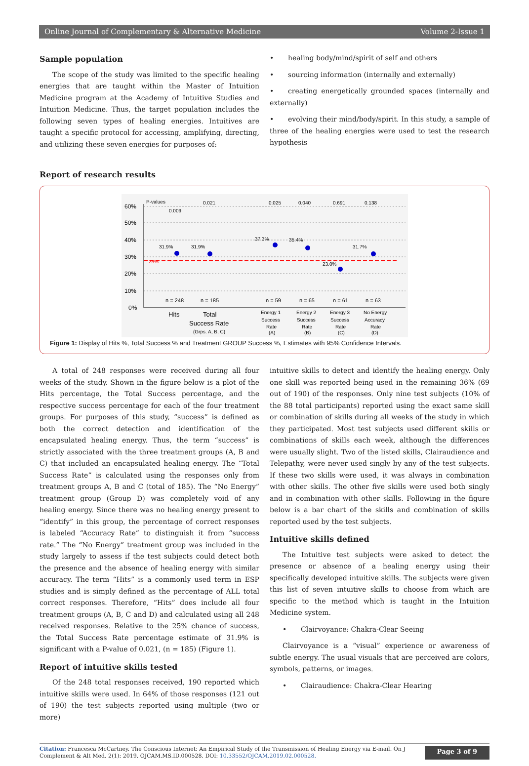Online Journal of Complementary & Alternative Medicine Volume 2-Issue 1
Sample population
The scope of the study was limited to the specific healing energies that are taught within the Master of Intuition Medicine program at the Academy of Intuitive Studies and Intuition Medicine. Thus, the target population includes the following seven types of healing energies. Intuitives are taught a specific protocol for accessing, amplifying, directing, and utilizing these seven energies for purposes of:
• healing body/mind/spirit of self and others
• sourcing information (internally and externally)
• creating energetically grounded spaces (internally and externally)
• evolving their mind/body/spirit. In this study, a sample of three of the healing energies were used to test the research hypothesis
Report of research results
60%
50%
40%
30%
20%
10%
0%
P-values
0.021
0.025
0.040
0.691
0.138
0.009
25%
31.9%
31.9%
37.3%
35.4%
23.0%
31.7%
n = 248
n = 185
n = 59
n = 65
n = 61
n = 63
Hits
Total
Success Rate
(Grps. A, B, C)
Energy 1
Success
Rate
(A)
Energy 2
Success
Rate
(B)
Energy 3
Success
Rate
(C)
No Energy
Accuracy
Rate
(D)
Figure 1: Display of Hits %, Total Success % and Treatment GROUP Success %, Estimates with 95% Confidence Intervals.
A total of 248 responses were received during all four weeks of the study. Shown in the figure below is a plot of the Hits percentage, the Total Success percentage, and the respective success percentage for each of the four treatment groups. For purposes of this study, “success” is defined as both the correct detection and identification of the encapsulated healing energy. Thus, the term “success” is strictly associated with the three treatment groups (A, B and C) that included an encapsulated healing energy. The “Total Success Rate” is calculated using the responses only from treatment groups A, B and C (total of 185). The “No Energy” treatment group (Group D) was completely void of any healing energy. Since there was no healing energy present to “identify” in this group, the percentage of correct responses is labeled “Accuracy Rate” to distinguish it from “success rate.” The “No Energy” treatment group was included in the study largely to assess if the test subjects could detect both the presence and the absence of healing energy with similar accuracy. The term “Hits” is a commonly used term in ESP studies and is simply defined as the percentage of ALL total correct responses. Therefore, “Hits” does include all four treatment groups (A, B, C and D) and calculated using all 248 received responses. Relative to the 25% chance of success, the Total Success Rate percentage estimate of 31.9% is significant with a P-value of 0.021, (n = 185) (Figure 1).
Report of intuitive skills tested
Of the 248 total responses received, 190 reported which intuitive skills were used. In 64% of those responses (121 out of 190) the test subjects reported using multiple (two or more)
intuitive skills to detect and identify the healing energy. Only one skill was reported being used in the remaining 36% (69 out of 190) of the responses. Only nine test subjects (10% of the 88 total participants) reported using the exact same skill or combination of skills during all weeks of the study in which they participated. Most test subjects used different skills or combinations of skills each week, although the differences were usually slight. Two of the listed skills, Clairaudience and Telepathy, were never used singly by any of the test subjects. If these two skills were used, it was always in combination with other skills. The other five skills were used both singly and in combination with other skills. Following in the figure below is a bar chart of the skills and combination of skills reported used by the test subjects.
Intuitive skills defined
The Intuitive test subjects were asked to detect the presence or absence of a healing energy using their specifically developed intuitive skills. The subjects were given this list of seven intuitive skills to choose from which are specific to the method which is taught in the Intuition Medicine system.
• Clairvoyance: Chakra-Clear Seeing
Clairvoyance is a “visual” experience or awareness of subtle energy. The usual visuals that are perceived are colors, symbols, patterns, or images.
• Clairaudience: Chakra-Clear Hearing
Citation: Francesca McCartney. The Conscious Internet: An Empirical Study of the Transmission of Healing Energy via E-mail. On J Complement & Alt Med. 2(1): 2019. OJCAM.MS.ID.000528. DOI: 10.33552/OJCAM.2019.02.000528.
Page 3 of 9